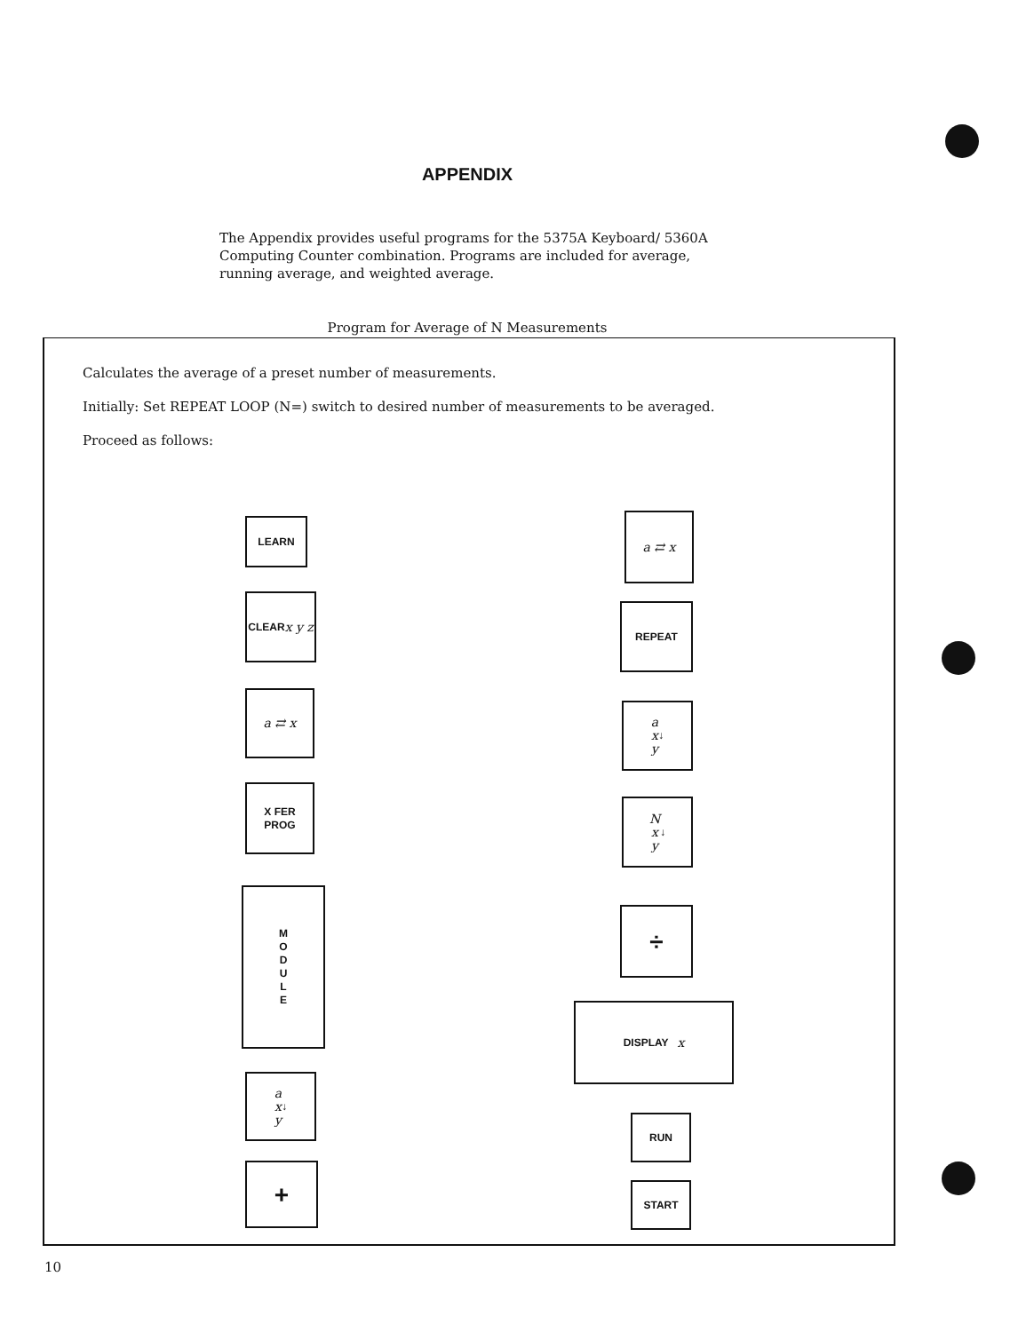APPENDIX
The Appendix provides useful programs for the 5375A Keyboard/ 5360A Computing Counter combination. Programs are included for average, running average, and weighted average.
Program for Average of N Measurements
Calculates the average of a preset number of measurements.
Initially: Set REPEAT LOOP (N=) switch to desired number of measurements to be averaged.
Proceed as follows:
LEARN
CLEAR
x y z
a ⇄ x
X FER
PROG
M
O
D
U
L
E
a
x
y ↓
+
a ⇄ x
REPEAT
a
x
y ↓
N
x
y ↓
÷
DISPLAY x
RUN
START
10